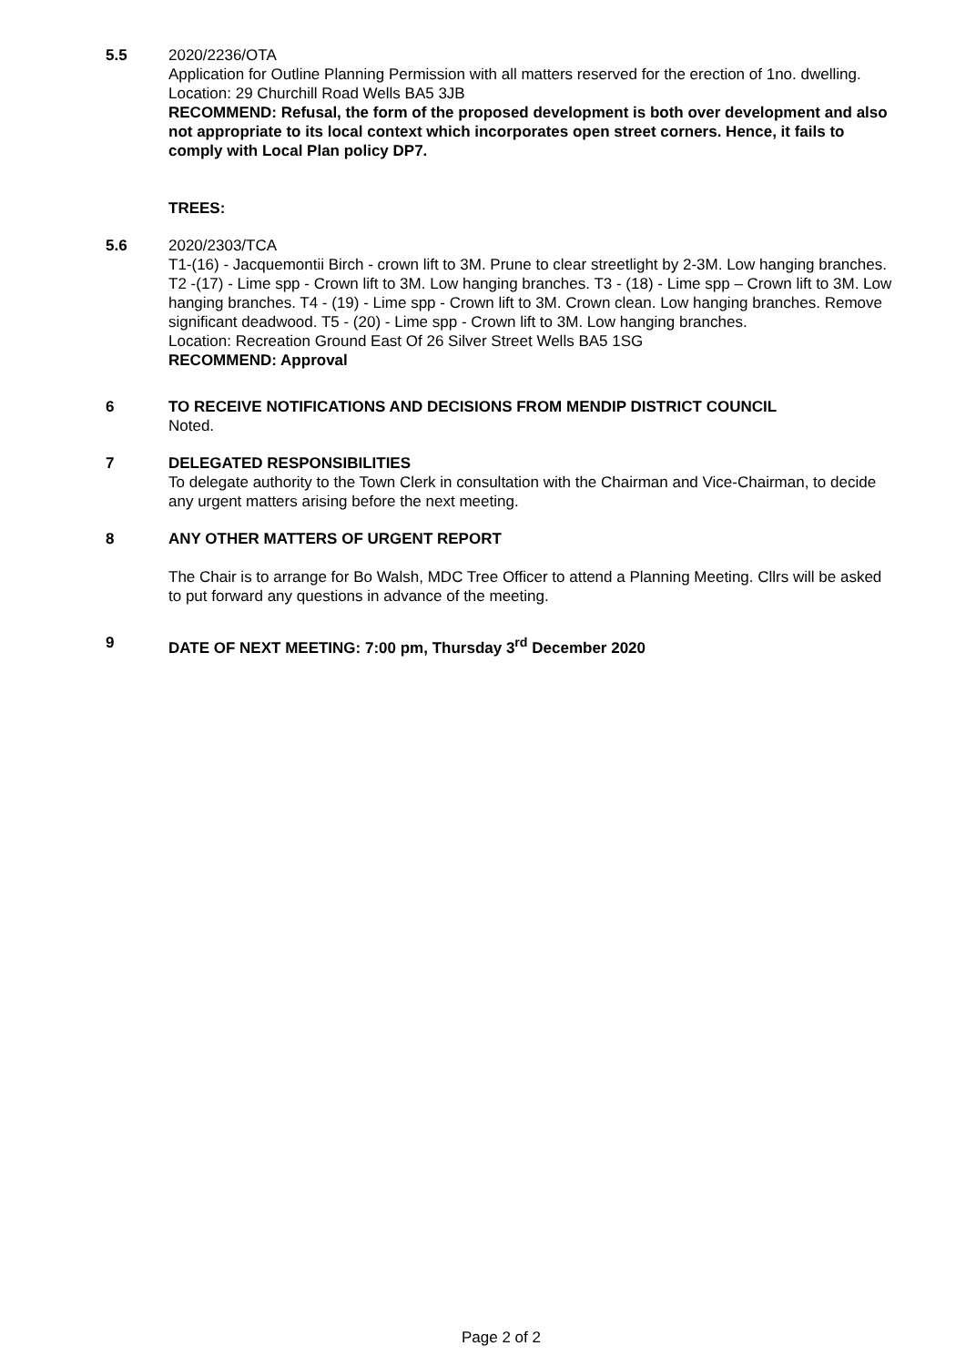5.5 2020/2236/OTA
Application for Outline Planning Permission with all matters reserved for the erection of 1no. dwelling.
Location: 29 Churchill Road Wells BA5 3JB
RECOMMEND: Refusal, the form of the proposed development is both over development and also not appropriate to its local context which incorporates open street corners. Hence, it fails to comply with Local Plan policy DP7.
TREES:
5.6 2020/2303/TCA
T1-(16) - Jacquemontii Birch - crown lift to 3M. Prune to clear streetlight by 2-3M. Low hanging branches. T2 -(17) - Lime spp - Crown lift to 3M. Low hanging branches. T3 - (18) - Lime spp – Crown lift to 3M. Low hanging branches. T4 - (19) - Lime spp - Crown lift to 3M. Crown clean. Low hanging branches. Remove significant deadwood. T5 - (20) - Lime spp - Crown lift to 3M. Low hanging branches.
Location: Recreation Ground East Of 26 Silver Street Wells BA5 1SG
RECOMMEND: Approval
6 TO RECEIVE NOTIFICATIONS AND DECISIONS FROM MENDIP DISTRICT COUNCIL
Noted.
7 DELEGATED RESPONSIBILITIES
To delegate authority to the Town Clerk in consultation with the Chairman and Vice-Chairman, to decide any urgent matters arising before the next meeting.
8 ANY OTHER MATTERS OF URGENT REPORT
The Chair is to arrange for Bo Walsh, MDC Tree Officer to attend a Planning Meeting. Cllrs will be asked to put forward any questions in advance of the meeting.
9 DATE OF NEXT MEETING: 7:00 pm, Thursday 3<sup>rd</sup> December 2020
Page 2 of 2